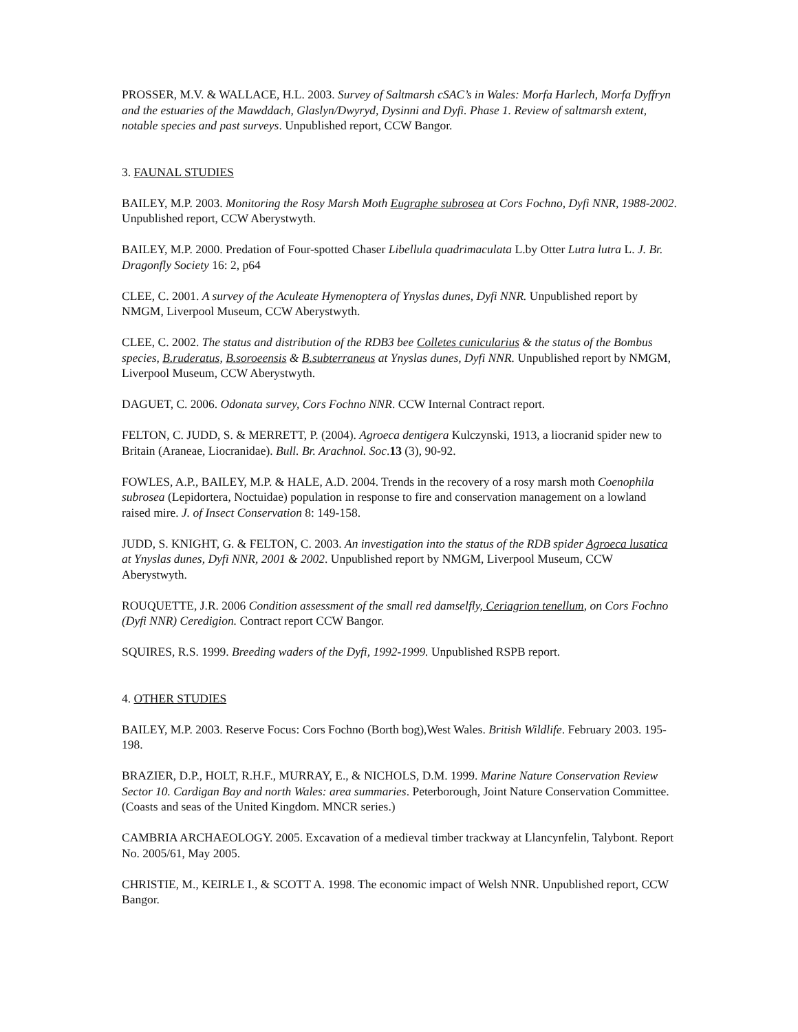PROSSER, M.V. & WALLACE, H.L. 2003. Survey of Saltmarsh cSAC’s in Wales: Morfa Harlech, Morfa Dyffryn and the estuaries of the Mawddach, Glaslyn/Dwyryd, Dysinni and Dyfi. Phase 1. Review of saltmarsh extent, notable species and past surveys. Unpublished report, CCW Bangor.
3. FAUNAL STUDIES
BAILEY, M.P. 2003. Monitoring the Rosy Marsh Moth Eugraphe subrosea at Cors Fochno, Dyfi NNR, 1988-2002. Unpublished report, CCW Aberystwyth.
BAILEY, M.P. 2000. Predation of Four-spotted Chaser Libellula quadrimaculata L.by Otter Lutra lutra L. J. Br. Dragonfly Society 16: 2, p64
CLEE, C. 2001. A survey of the Aculeate Hymenoptera of Ynyslas dunes, Dyfi NNR. Unpublished report by NMGM, Liverpool Museum, CCW Aberystwyth.
CLEE, C. 2002. The status and distribution of the RDB3 bee Colletes cunicularius & the status of the Bombus species, B.ruderatus, B.soroeensis & B.subterraneus at Ynyslas dunes, Dyfi NNR. Unpublished report by NMGM, Liverpool Museum, CCW Aberystwyth.
DAGUET, C. 2006. Odonata survey, Cors Fochno NNR. CCW Internal Contract report.
FELTON, C. JUDD, S. & MERRETT, P. (2004). Agroeca dentigera Kulczynski, 1913, a liocranid spider new to Britain (Araneae, Liocranidae). Bull. Br. Arachnol. Soc.13 (3), 90-92.
FOWLES, A.P., BAILEY, M.P. & HALE, A.D. 2004. Trends in the recovery of a rosy marsh moth Coenophila subrosea (Lepidortera, Noctuidae) population in response to fire and conservation management on a lowland raised mire. J. of Insect Conservation 8: 149-158.
JUDD, S. KNIGHT, G. & FELTON, C. 2003. An investigation into the status of the RDB spider Agroeca lusatica at Ynyslas dunes, Dyfi NNR, 2001 & 2002. Unpublished report by NMGM, Liverpool Museum, CCW Aberystwyth.
ROUQUETTE, J.R. 2006 Condition assessment of the small red damselfly, Ceriagrion tenellum, on Cors Fochno (Dyfi NNR) Ceredigion. Contract report CCW Bangor.
SQUIRES, R.S. 1999. Breeding waders of the Dyfi, 1992-1999. Unpublished RSPB report.
4. OTHER STUDIES
BAILEY, M.P. 2003. Reserve Focus: Cors Fochno (Borth bog),West Wales. British Wildlife. February 2003. 195-198.
BRAZIER, D.P., HOLT, R.H.F., MURRAY, E., & NICHOLS, D.M. 1999. Marine Nature Conservation Review Sector 10. Cardigan Bay and north Wales: area summaries. Peterborough, Joint Nature Conservation Committee. (Coasts and seas of the United Kingdom. MNCR series.)
CAMBRIA ARCHAEOLOGY. 2005. Excavation of a medieval timber trackway at Llancynfelin, Talybont. Report No. 2005/61, May 2005.
CHRISTIE, M., KEIRLE I., & SCOTT A. 1998. The economic impact of Welsh NNR. Unpublished report, CCW Bangor.